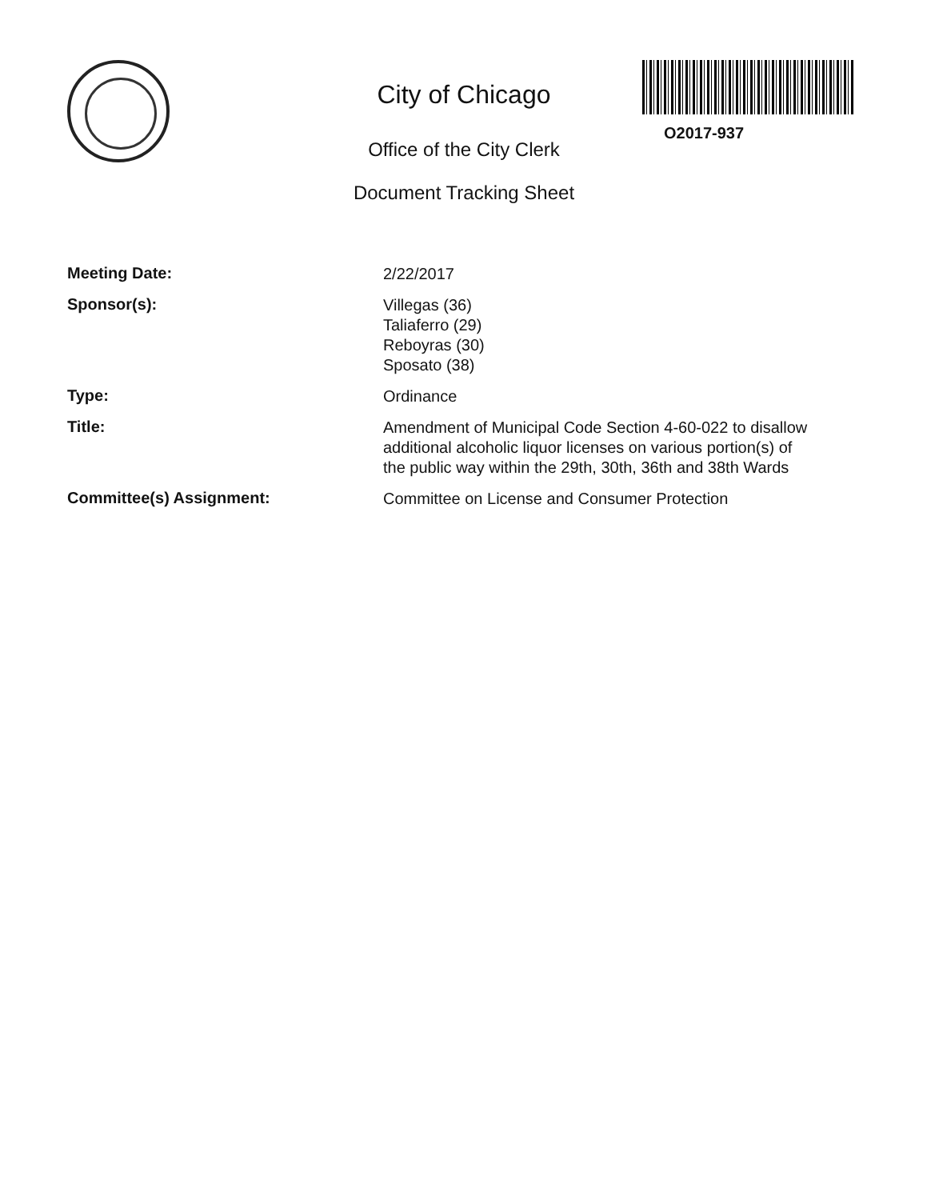City of Chicago
Office of the City Clerk
Document Tracking Sheet
O2017-937
| Meeting Date: | 2/22/2017 |
| Sponsor(s): | Villegas (36) Taliaferro (29) Reboyras (30) Sposato (38) |
| Type: | Ordinance |
| Title: | Amendment of Municipal Code Section 4-60-022 to disallow additional alcoholic liquor licenses on various portion(s) of the public way within the 29th, 30th, 36th and 38th Wards |
| Committee(s) Assignment: | Committee on License and Consumer Protection |